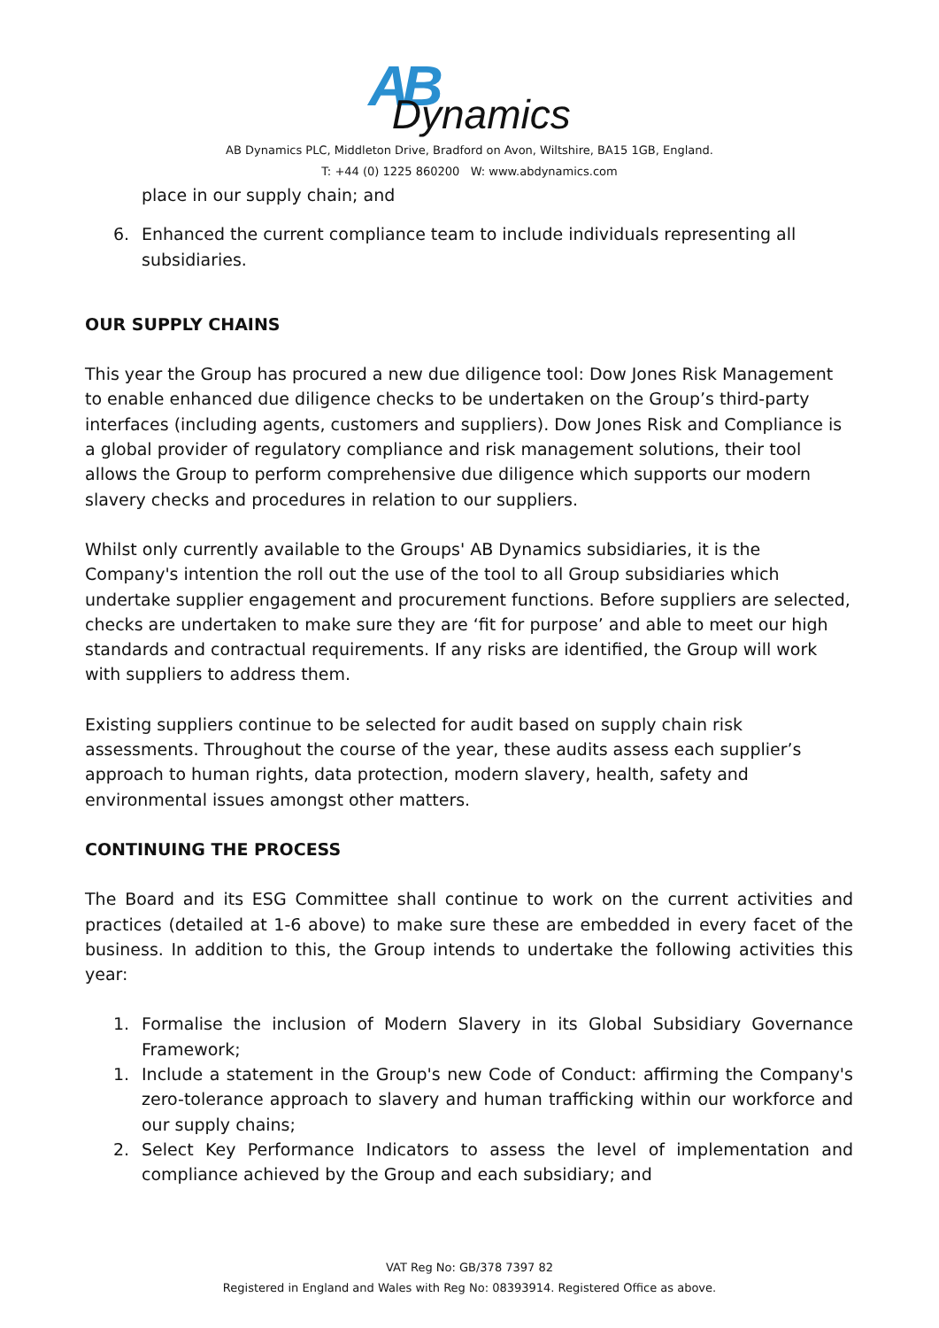AB Dynamics
AB Dynamics PLC, Middleton Drive, Bradford on Avon, Wiltshire, BA15 1GB, England.
T: +44 (0) 1225 860200 W: www.abdynamics.com
place in our supply chain; and
6. Enhanced the current compliance team to include individuals representing all subsidiaries.
OUR SUPPLY CHAINS
This year the Group has procured a new due diligence tool: Dow Jones Risk Management to enable enhanced due diligence checks to be undertaken on the Group’s third-party interfaces (including agents, customers and suppliers). Dow Jones Risk and Compliance is a global provider of regulatory compliance and risk management solutions, their tool allows the Group to perform comprehensive due diligence which supports our modern slavery checks and procedures in relation to our suppliers.
Whilst only currently available to the Groups' AB Dynamics subsidiaries, it is the Company's intention the roll out the use of the tool to all Group subsidiaries which undertake supplier engagement and procurement functions. Before suppliers are selected, checks are undertaken to make sure they are ‘fit for purpose’ and able to meet our high standards and contractual requirements. If any risks are identified, the Group will work with suppliers to address them.
Existing suppliers continue to be selected for audit based on supply chain risk assessments. Throughout the course of the year, these audits assess each supplier’s approach to human rights, data protection, modern slavery, health, safety and environmental issues amongst other matters.
CONTINUING THE PROCESS
The Board and its ESG Committee shall continue to work on the current activities and practices (detailed at 1-6 above) to make sure these are embedded in every facet of the business. In addition to this, the Group intends to undertake the following activities this year:
1. Formalise the inclusion of Modern Slavery in its Global Subsidiary Governance Framework;
1. Include a statement in the Group's new Code of Conduct: affirming the Company's zero-tolerance approach to slavery and human trafficking within our workforce and our supply chains;
2. Select Key Performance Indicators to assess the level of implementation and compliance achieved by the Group and each subsidiary; and
VAT Reg No: GB/378 7397 82
Registered in England and Wales with Reg No: 08393914. Registered Office as above.